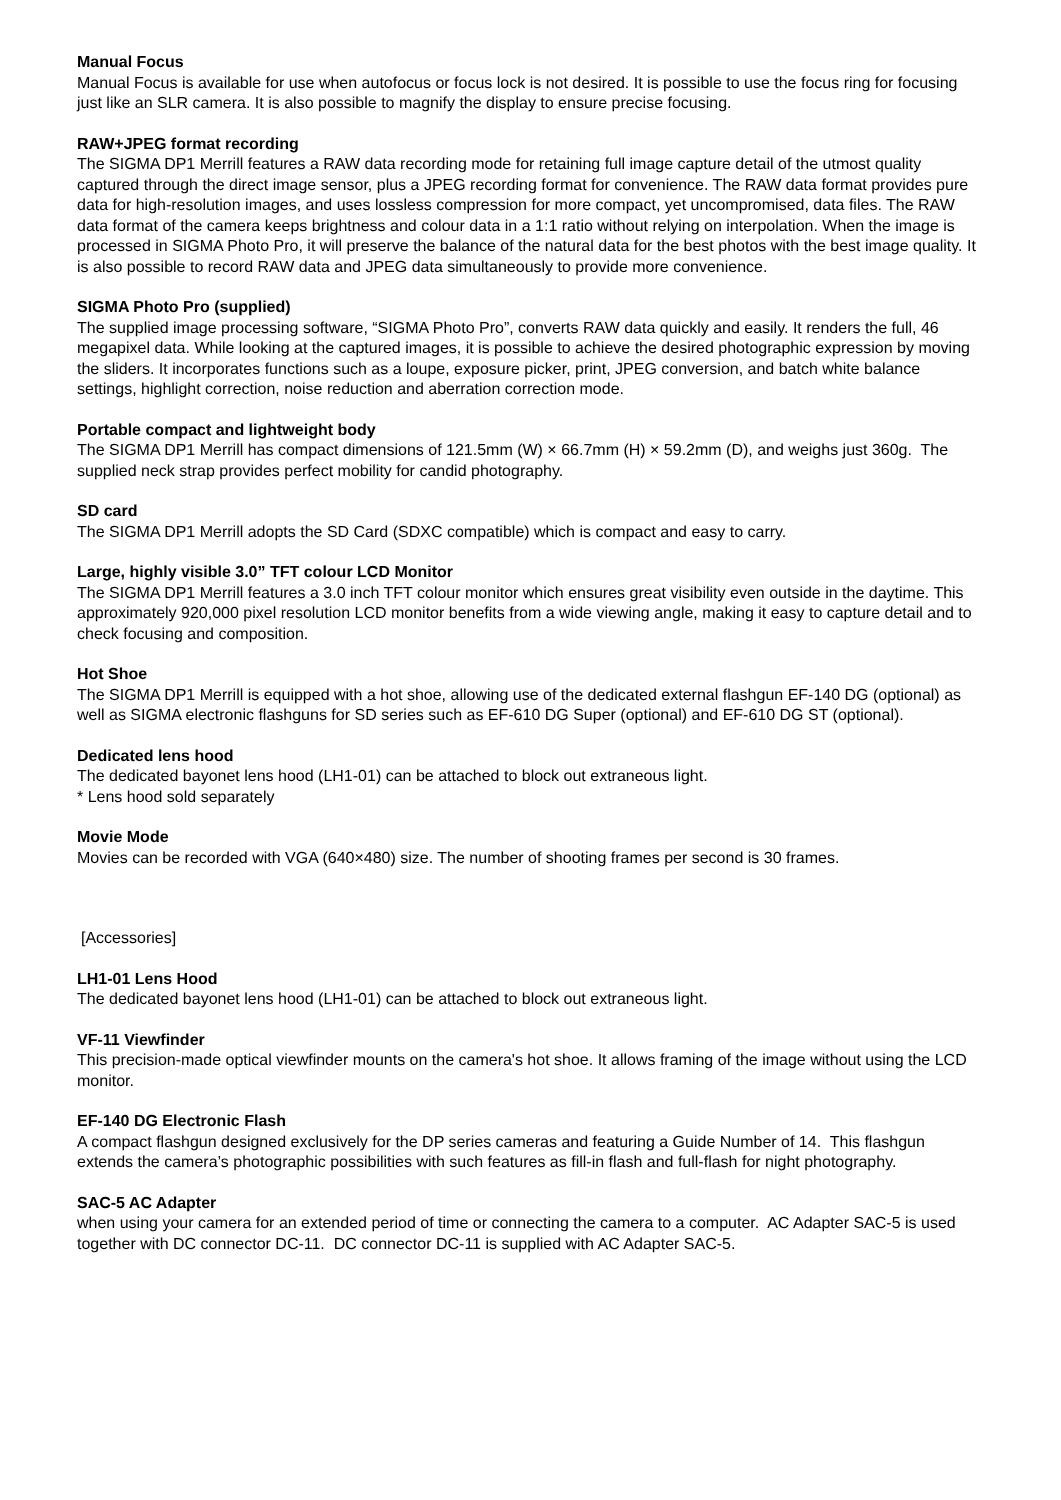Manual Focus
Manual Focus is available for use when autofocus or focus lock is not desired. It is possible to use the focus ring for focusing just like an SLR camera. It is also possible to magnify the display to ensure precise focusing.
RAW+JPEG format recording
The SIGMA DP1 Merrill features a RAW data recording mode for retaining full image capture detail of the utmost quality captured through the direct image sensor, plus a JPEG recording format for convenience. The RAW data format provides pure data for high-resolution images, and uses lossless compression for more compact, yet uncompromised, data files. The RAW data format of the camera keeps brightness and colour data in a 1:1 ratio without relying on interpolation. When the image is processed in SIGMA Photo Pro, it will preserve the balance of the natural data for the best photos with the best image quality. It is also possible to record RAW data and JPEG data simultaneously to provide more convenience.
SIGMA Photo Pro (supplied)
The supplied image processing software, “SIGMA Photo Pro”, converts RAW data quickly and easily. It renders the full, 46 megapixel data. While looking at the captured images, it is possible to achieve the desired photographic expression by moving the sliders. It incorporates functions such as a loupe, exposure picker, print, JPEG conversion, and batch white balance settings, highlight correction, noise reduction and aberration correction mode.
Portable compact and lightweight body
The SIGMA DP1 Merrill has compact dimensions of 121.5mm (W) × 66.7mm (H) × 59.2mm (D), and weighs just 360g. The supplied neck strap provides perfect mobility for candid photography.
SD card
The SIGMA DP1 Merrill adopts the SD Card (SDXC compatible) which is compact and easy to carry.
Large, highly visible 3.0” TFT colour LCD Monitor
The SIGMA DP1 Merrill features a 3.0 inch TFT colour monitor which ensures great visibility even outside in the daytime. This approximately 920,000 pixel resolution LCD monitor benefits from a wide viewing angle, making it easy to capture detail and to check focusing and composition.
Hot Shoe
The SIGMA DP1 Merrill is equipped with a hot shoe, allowing use of the dedicated external flashgun EF-140 DG (optional) as well as SIGMA electronic flashguns for SD series such as EF-610 DG Super (optional) and EF-610 DG ST (optional).
Dedicated lens hood
The dedicated bayonet lens hood (LH1-01) can be attached to block out extraneous light.
* Lens hood sold separately
Movie Mode
Movies can be recorded with VGA (640×480) size. The number of shooting frames per second is 30 frames.
[Accessories]
LH1-01 Lens Hood
The dedicated bayonet lens hood (LH1-01) can be attached to block out extraneous light.
VF-11 Viewfinder
This precision-made optical viewfinder mounts on the camera's hot shoe. It allows framing of the image without using the LCD monitor.
EF-140 DG Electronic Flash
A compact flashgun designed exclusively for the DP series cameras and featuring a Guide Number of 14. This flashgun extends the camera’s photographic possibilities with such features as fill-in flash and full-flash for night photography.
SAC-5 AC Adapter
when using your camera for an extended period of time or connecting the camera to a computer. AC Adapter SAC-5 is used together with DC connector DC-11. DC connector DC-11 is supplied with AC Adapter SAC-5.